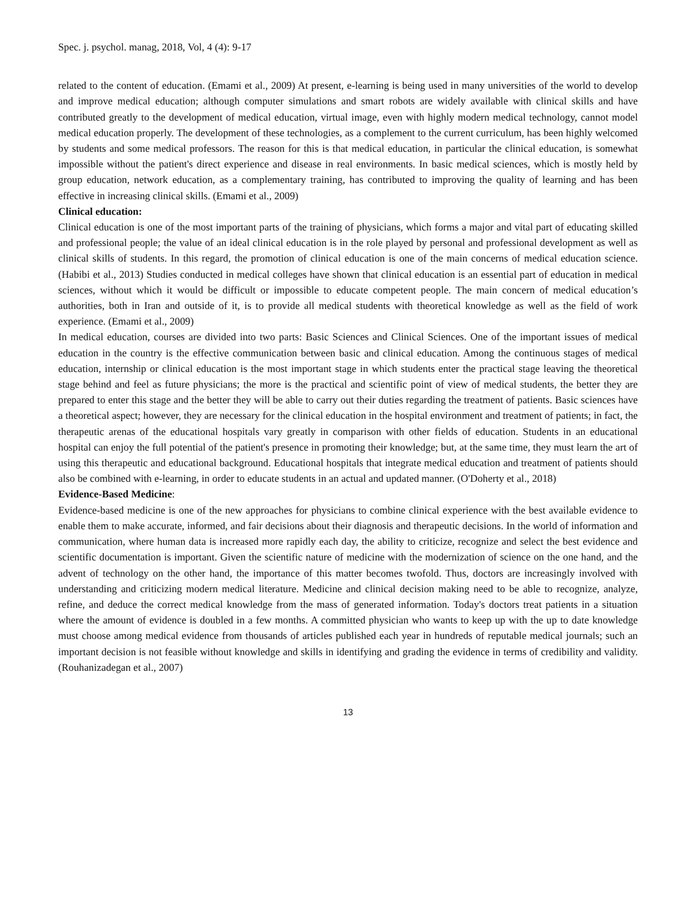Spec. j. psychol. manag, 2018, Vol, 4 (4): 9-17
related to the content of education. (Emami et al., 2009) At present, e-learning is being used in many universities of the world to develop and improve medical education; although computer simulations and smart robots are widely available with clinical skills and have contributed greatly to the development of medical education, virtual image, even with highly modern medical technology, cannot model medical education properly. The development of these technologies, as a complement to the current curriculum, has been highly welcomed by students and some medical professors. The reason for this is that medical education, in particular the clinical education, is somewhat impossible without the patient's direct experience and disease in real environments. In basic medical sciences, which is mostly held by group education, network education, as a complementary training, has contributed to improving the quality of learning and has been effective in increasing clinical skills. (Emami et al., 2009)
Clinical education:
Clinical education is one of the most important parts of the training of physicians, which forms a major and vital part of educating skilled and professional people; the value of an ideal clinical education is in the role played by personal and professional development as well as clinical skills of students. In this regard, the promotion of clinical education is one of the main concerns of medical education science. (Habibi et al., 2013) Studies conducted in medical colleges have shown that clinical education is an essential part of education in medical sciences, without which it would be difficult or impossible to educate competent people. The main concern of medical education’s authorities, both in Iran and outside of it, is to provide all medical students with theoretical knowledge as well as the field of work experience. (Emami et al., 2009)
In medical education, courses are divided into two parts: Basic Sciences and Clinical Sciences. One of the important issues of medical education in the country is the effective communication between basic and clinical education. Among the continuous stages of medical education, internship or clinical education is the most important stage in which students enter the practical stage leaving the theoretical stage behind and feel as future physicians; the more is the practical and scientific point of view of medical students, the better they are prepared to enter this stage and the better they will be able to carry out their duties regarding the treatment of patients. Basic sciences have a theoretical aspect; however, they are necessary for the clinical education in the hospital environment and treatment of patients; in fact, the therapeutic arenas of the educational hospitals vary greatly in comparison with other fields of education. Students in an educational hospital can enjoy the full potential of the patient's presence in promoting their knowledge; but, at the same time, they must learn the art of using this therapeutic and educational background. Educational hospitals that integrate medical education and treatment of patients should also be combined with e-learning, in order to educate students in an actual and updated manner. (O'Doherty et al., 2018)
Evidence-Based Medicine:
Evidence-based medicine is one of the new approaches for physicians to combine clinical experience with the best available evidence to enable them to make accurate, informed, and fair decisions about their diagnosis and therapeutic decisions. In the world of information and communication, where human data is increased more rapidly each day, the ability to criticize, recognize and select the best evidence and scientific documentation is important. Given the scientific nature of medicine with the modernization of science on the one hand, and the advent of technology on the other hand, the importance of this matter becomes twofold. Thus, doctors are increasingly involved with understanding and criticizing modern medical literature. Medicine and clinical decision making need to be able to recognize, analyze, refine, and deduce the correct medical knowledge from the mass of generated information. Today's doctors treat patients in a situation where the amount of evidence is doubled in a few months. A committed physician who wants to keep up with the up to date knowledge must choose among medical evidence from thousands of articles published each year in hundreds of reputable medical journals; such an important decision is not feasible without knowledge and skills in identifying and grading the evidence in terms of credibility and validity. (Rouhanizadegan et al., 2007)
13